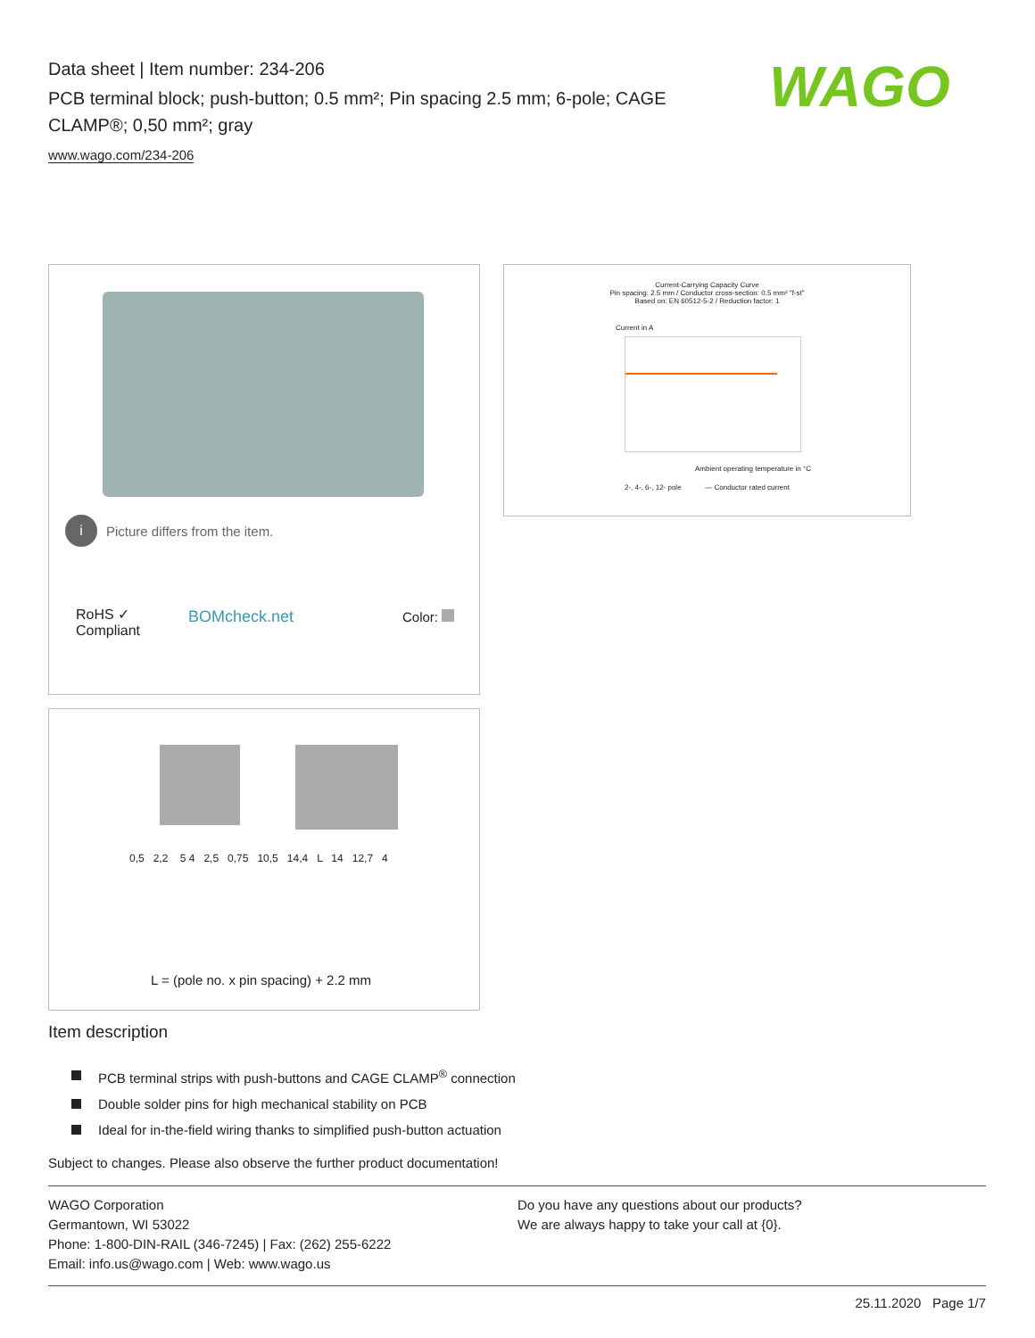Data sheet | Item number: 234-206
PCB terminal block; push-button; 0.5 mm²; Pin spacing 2.5 mm; 6-pole; CAGE CLAMP®; 0,50 mm²; gray
www.wago.com/234-206
WAGO
i Picture differs from the item.
RoHS ✓
Compliant
BOMcheck.net Color:
Current-Carrying Capacity Curve
Pin spacing: 2.5 mm / Conductor cross-section: 0.5 mm² "f-st"
Based on: EN 60512-5-2 / Reduction factor: 1
Current in A
Ambient operating temperature in °C
2-, 4-, 6-, 12- pole — Conductor rated current
0,5 2,2 5 4 2,5 0,75 10,5 14,4 L 14 12,7 4
L = (pole no. x pin spacing) + 2.2 mm
Item description
PCB terminal strips with push-buttons and CAGE CLAMP<sup>®</sup> connection
Double solder pins for high mechanical stability on PCB
Ideal for in-the-field wiring thanks to simplified push-button actuation
Subject to changes. Please also observe the further product documentation!
WAGO Corporation
Germantown, WI 53022
Phone: 1-800-DIN-RAIL (346-7245) | Fax: (262) 255-6222
Email: info.us@wago.com | Web: www.wago.us
Do you have any questions about our products?
We are always happy to take your call at {0}.
25.11.2020 Page 1/7